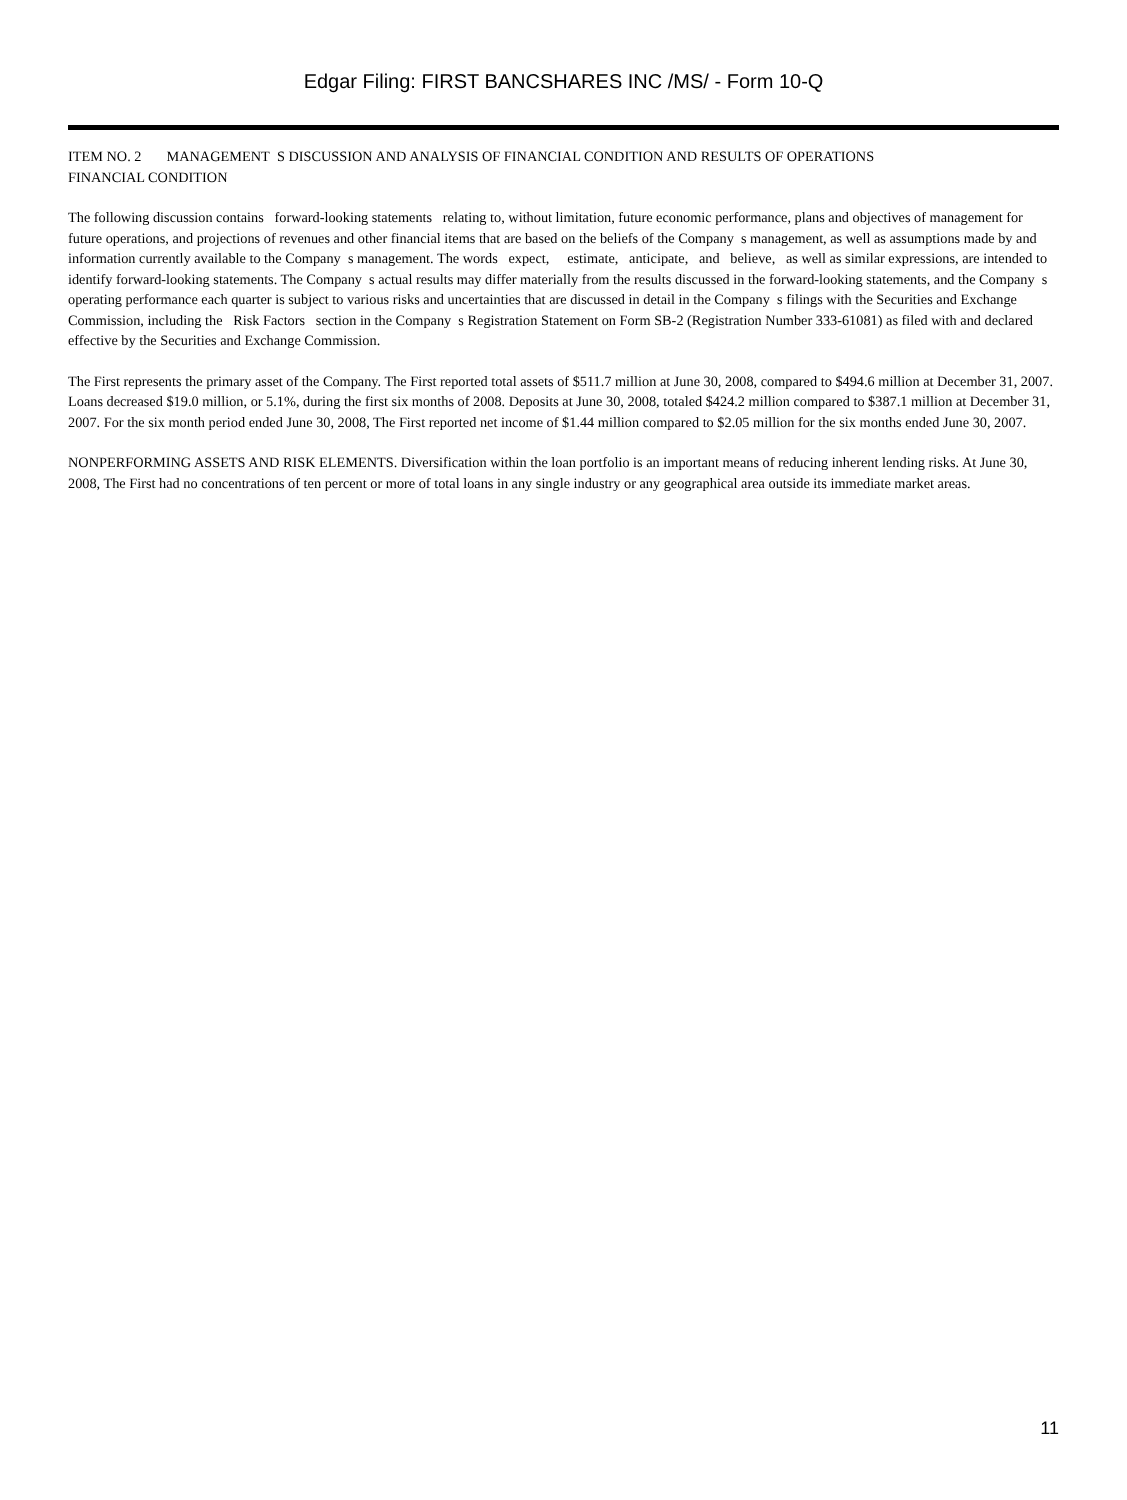Edgar Filing: FIRST BANCSHARES INC /MS/ - Form 10-Q
ITEM NO. 2 MANAGEMENT S DISCUSSION AND ANALYSIS OF FINANCIAL CONDITION AND RESULTS OF OPERATIONS
FINANCIAL CONDITION
The following discussion contains forward-looking statements relating to, without limitation, future economic performance, plans and objectives of management for future operations, and projections of revenues and other financial items that are based on the beliefs of the Company s management, as well as assumptions made by and information currently available to the Company s management. The words expect, estimate, anticipate, and believe, as well as similar expressions, are intended to identify forward-looking statements. The Company s actual results may differ materially from the results discussed in the forward-looking statements, and the Company s operating performance each quarter is subject to various risks and uncertainties that are discussed in detail in the Company s filings with the Securities and Exchange Commission, including the Risk Factors section in the Company s Registration Statement on Form SB-2 (Registration Number 333-61081) as filed with and declared effective by the Securities and Exchange Commission.
The First represents the primary asset of the Company. The First reported total assets of $511.7 million at June 30, 2008, compared to $494.6 million at December 31, 2007. Loans decreased $19.0 million, or 5.1%, during the first six months of 2008. Deposits at June 30, 2008, totaled $424.2 million compared to $387.1 million at December 31, 2007. For the six month period ended June 30, 2008, The First reported net income of $1.44 million compared to $2.05 million for the six months ended June 30, 2007.
NONPERFORMING ASSETS AND RISK ELEMENTS. Diversification within the loan portfolio is an important means of reducing inherent lending risks. At June 30, 2008, The First had no concentrations of ten percent or more of total loans in any single industry or any geographical area outside its immediate market areas.
11